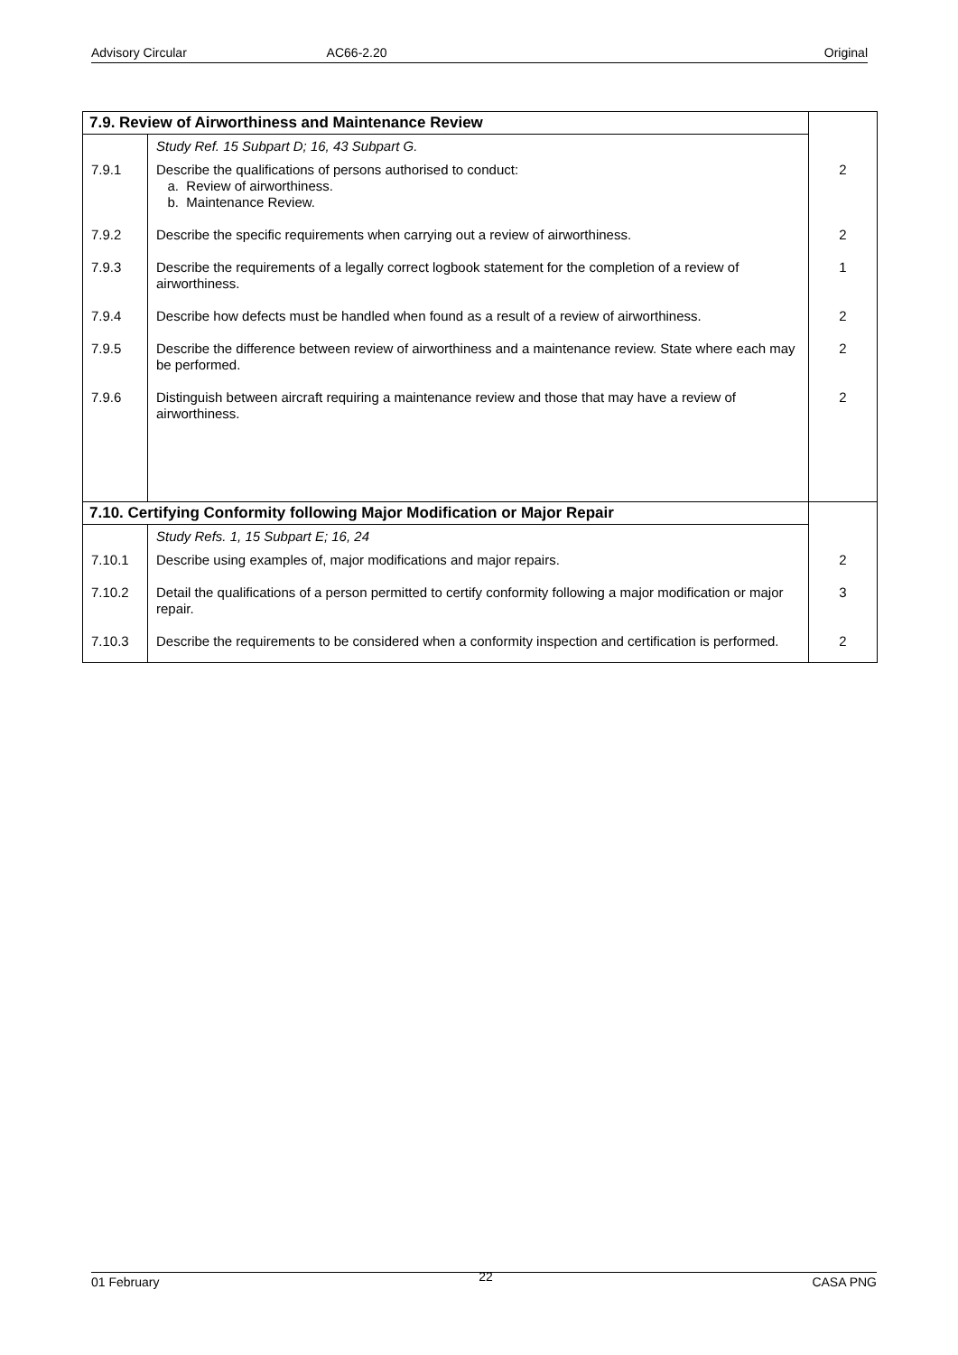Advisory Circular AC66-2.20 Original
| 7.9. Review of Airworthiness and Maintenance Review | | |
| | Study Ref. 15 Subpart D; 16, 43 Subpart G. | |
| 7.9.1 | Describe the qualifications of persons authorised to conduct: a. Review of airworthiness. b. Maintenance Review. | 2 |
| 7.9.2 | Describe the specific requirements when carrying out a review of airworthiness. | 2 |
| 7.9.3 | Describe the requirements of a legally correct logbook statement for the completion of a review of airworthiness. | 1 |
| 7.9.4 | Describe how defects must be handled when found as a result of a review of airworthiness. | 2 |
| 7.9.5 | Describe the difference between review of airworthiness and a maintenance review. State where each may be performed. | 2 |
| 7.9.6 | Distinguish between aircraft requiring a maintenance review and those that may have a review of airworthiness. | 2 |
| 7.10. Certifying Conformity following Major Modification or Major Repair | | |
| | Study Refs. 1, 15 Subpart E; 16, 24 | |
| 7.10.1 | Describe using examples of, major modifications and major repairs. | 2 |
| 7.10.2 | Detail the qualifications of a person permitted to certify conformity following a major modification or major repair. | 3 |
| 7.10.3 | Describe the requirements to be considered when a conformity inspection and certification is performed. | 2 |
01 February 22 CASA PNG